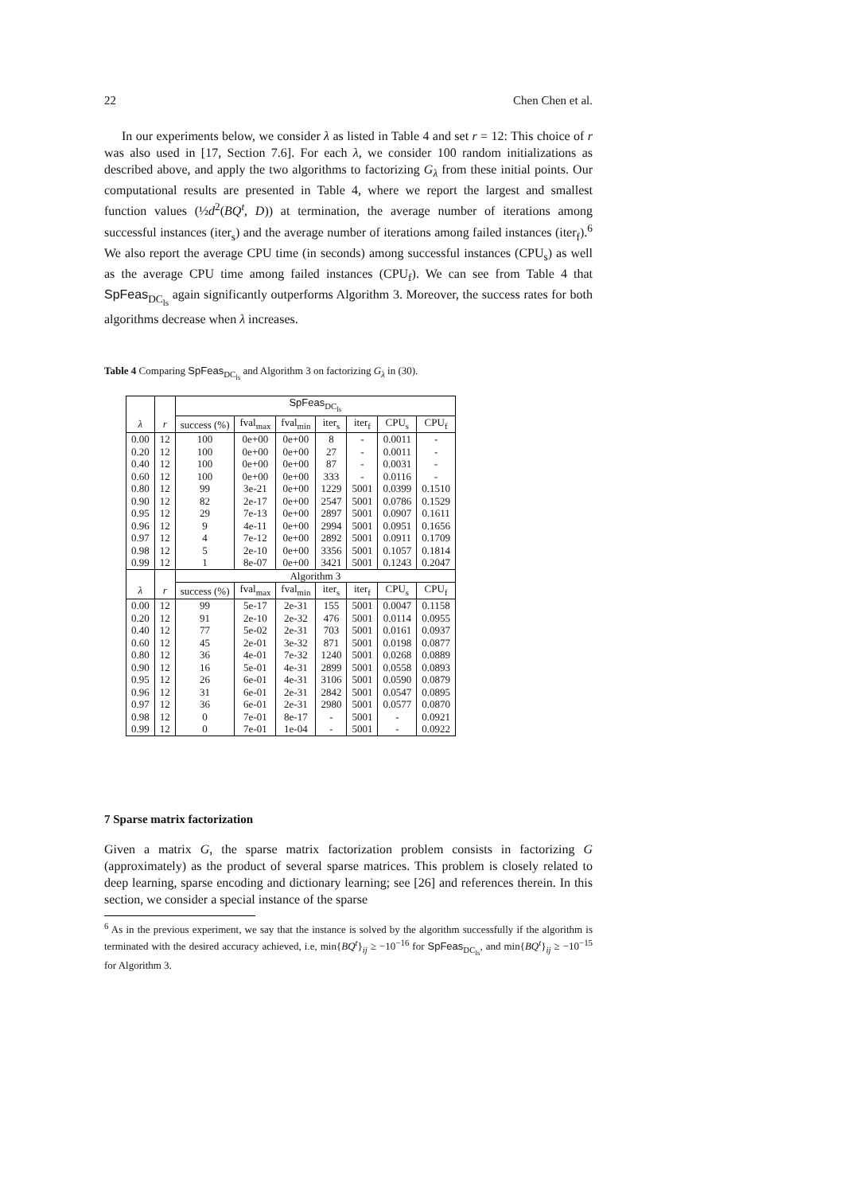22 Chen Chen et al.
In our experiments below, we consider λ as listed in Table 4 and set r = 12: This choice of r was also used in [17, Section 7.6]. For each λ, we consider 100 random initializations as described above, and apply the two algorithms to factorizing G<sub>λ</sub> from these initial points. Our computational results are presented in Table 4, where we report the largest and smallest function values (½d<sup>2</sup>(BQ<sup>t</sup>, D)) at termination, the average number of iterations among successful instances (iter<sub>s</sub>) and the average number of iterations among failed instances (iter<sub>f</sub>).<sup>6</sup> We also report the average CPU time (in seconds) among successful instances (CPU<sub>s</sub>) as well as the average CPU time among failed instances (CPU<sub>f</sub>). We can see from Table 4 that SpFeas<sub>DC<sub>ls</sub></sub> again significantly outperforms Algorithm 3. Moreover, the success rates for both algorithms decrease when λ increases.
Table 4 Comparing SpFeas<sub>DC<sub>ls</sub></sub> and Algorithm 3 on factorizing G<sub>λ</sub> in (30).
| | | SpFeas<sub>DC<sub>ls</sub></sub> | | | | | | |
| λ | r | success (%) | fval<sub>max</sub> | fval<sub>min</sub> | iter<sub>s</sub> | iter<sub>f</sub> | CPU<sub>s</sub> | CPU<sub>f</sub> |
| 0.00 | 12 | 100 | 0e+00 | 0e+00 | 8 | - | 0.0011 | - |
| 0.20 | 12 | 100 | 0e+00 | 0e+00 | 27 | - | 0.0011 | - |
| 0.40 | 12 | 100 | 0e+00 | 0e+00 | 87 | - | 0.0031 | - |
| 0.60 | 12 | 100 | 0e+00 | 0e+00 | 333 | - | 0.0116 | - |
| 0.80 | 12 | 99 | 3e-21 | 0e+00 | 1229 | 5001 | 0.0399 | 0.1510 |
| 0.90 | 12 | 82 | 2e-17 | 0e+00 | 2547 | 5001 | 0.0786 | 0.1529 |
| 0.95 | 12 | 29 | 7e-13 | 0e+00 | 2897 | 5001 | 0.0907 | 0.1611 |
| 0.96 | 12 | 9 | 4e-11 | 0e+00 | 2994 | 5001 | 0.0951 | 0.1656 |
| 0.97 | 12 | 4 | 7e-12 | 0e+00 | 2892 | 5001 | 0.0911 | 0.1709 |
| 0.98 | 12 | 5 | 2e-10 | 0e+00 | 3356 | 5001 | 0.1057 | 0.1814 |
| 0.99 | 12 | 1 | 8e-07 | 0e+00 | 3421 | 5001 | 0.1243 | 0.2047 |
| | | Algorithm 3 | | | | | | |
| λ | r | success (%) | fval<sub>max</sub> | fval<sub>min</sub> | iter<sub>s</sub> | iter<sub>f</sub> | CPU<sub>s</sub> | CPU<sub>f</sub> |
| 0.00 | 12 | 99 | 5e-17 | 2e-31 | 155 | 5001 | 0.0047 | 0.1158 |
| 0.20 | 12 | 91 | 2e-10 | 2e-32 | 476 | 5001 | 0.0114 | 0.0955 |
| 0.40 | 12 | 77 | 5e-02 | 2e-31 | 703 | 5001 | 0.0161 | 0.0937 |
| 0.60 | 12 | 45 | 2e-01 | 3e-32 | 871 | 5001 | 0.0198 | 0.0877 |
| 0.80 | 12 | 36 | 4e-01 | 7e-32 | 1240 | 5001 | 0.0268 | 0.0889 |
| 0.90 | 12 | 16 | 5e-01 | 4e-31 | 2899 | 5001 | 0.0558 | 0.0893 |
| 0.95 | 12 | 26 | 6e-01 | 4e-31 | 3106 | 5001 | 0.0590 | 0.0879 |
| 0.96 | 12 | 31 | 6e-01 | 2e-31 | 2842 | 5001 | 0.0547 | 0.0895 |
| 0.97 | 12 | 36 | 6e-01 | 2e-31 | 2980 | 5001 | 0.0577 | 0.0870 |
| 0.98 | 12 | 0 | 7e-01 | 8e-17 | - | 5001 | - | 0.0921 |
| 0.99 | 12 | 0 | 7e-01 | 1e-04 | - | 5001 | - | 0.0922 |
7 Sparse matrix factorization
Given a matrix G, the sparse matrix factorization problem consists in factorizing G (approximately) as the product of several sparse matrices. This problem is closely related to deep learning, sparse encoding and dictionary learning; see [26] and references therein. In this section, we consider a special instance of the sparse
<sup>6</sup> As in the previous experiment, we say that the instance is solved by the algorithm successfully if the algorithm is terminated with the desired accuracy achieved, i.e, min{BQ<sup>t</sup>}<sub>ij</sub> ≥ −10<sup>−16</sup> for SpFeas<sub>DC<sub>ls</sub></sub>, and min{BQ<sup>t</sup>}<sub>ij</sub> ≥ −10<sup>−15</sup> for Algorithm 3.